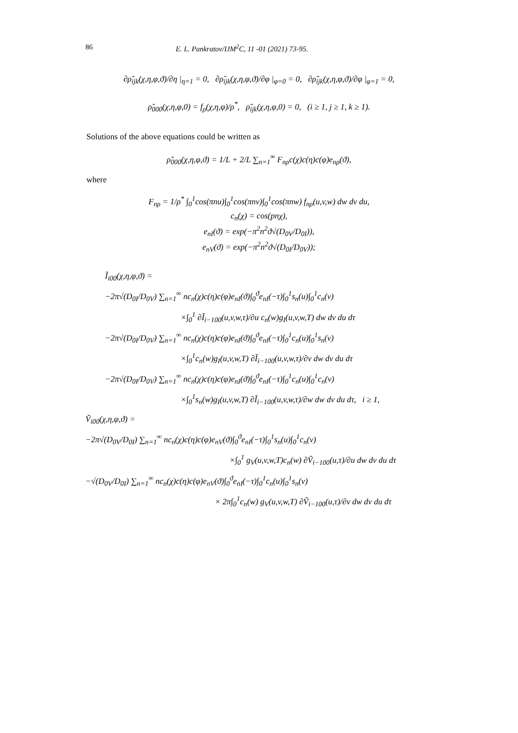86 E. L. Pankratov/IJM<sup>2</sup>C, 11 -01 (2021) 73-95.
∂ρ̃<sub>ijk</sub>(χ,η,φ,ϑ)/∂η |<sub>η=1</sub> = 0, ∂ρ̃<sub>ijk</sub>(χ,η,φ,ϑ)/∂φ |<sub>φ=0</sub> = 0, ∂ρ̃<sub>ijk</sub>(χ,η,φ,ϑ)/∂φ |<sub>φ=1</sub> = 0,
ρ̃<sub>000</sub>(χ,η,φ,0) = f<sub>ρ</sub>(χ,η,φ)/ρ<sup>*</sup>, ρ̃<sub>ijk</sub>(χ,η,φ,0) = 0, (i ≥ 1, j ≥ 1, k ≥ 1).
Solutions of the above equations could be written as
ρ̃<sub>000</sub>(χ,η,φ,ϑ) = 1/L + 2/L ∑<sub>n=1</sub><sup>∞</sup> F<sub>nρ</sub>c(χ)c(η)c(φ)e<sub>nρ</sub>(ϑ),
where
F<sub>nρ</sub> = 1/ρ<sup>*</sup> ∫<sub>0</sub><sup>1</sup>cos(πnu)∫<sub>0</sub><sup>1</sup>cos(πnv)∫<sub>0</sub><sup>1</sup>cos(πnw) f<sub>nρ</sub>(u,v,w) dw dv du,
c<sub>n</sub>(χ) = cos(pnχ),
e<sub>nI</sub>(ϑ) = exp(−π<sup>2</sup>n<sup>2</sup>ϑ√(D<sub>0V</sub>/D<sub>0I</sub>)),
e<sub>nV</sub>(ϑ) = exp(−π<sup>2</sup>n<sup>2</sup>ϑ√(D<sub>0I</sub>/D<sub>0V</sub>));
Ĩ<sub>i00</sub>(χ,η,φ,ϑ) =
−2π√(D<sub>0I</sub>/D<sub>0V</sub>) ∑<sub>n=1</sub><sup>∞</sup> nc<sub>n</sub>(χ)c(η)c(φ)e<sub>nI</sub>(ϑ)∫<sub>0</sub><sup>ϑ</sup>e<sub>nI</sub>(−τ)∫<sub>0</sub><sup>1</sup>s<sub>n</sub>(u)∫<sub>0</sub><sup>1</sup>c<sub>n</sub>(v)
×∫<sub>0</sub><sup>1</sup> ∂Ĩ<sub>i−100</sub>(u,v,w,τ)/∂u c<sub>n</sub>(w)g<sub>I</sub>(u,v,w,T) dw dv du dτ
−2π√(D<sub>0I</sub>/D<sub>0V</sub>) ∑<sub>n=1</sub><sup>∞</sup> nc<sub>n</sub>(χ)c(η)c(φ)e<sub>nI</sub>(ϑ)∫<sub>0</sub><sup>ϑ</sup>e<sub>nI</sub>(−τ)∫<sub>0</sub><sup>1</sup>c<sub>n</sub>(u)∫<sub>0</sub><sup>1</sup>s<sub>n</sub>(v)
×∫<sub>0</sub><sup>1</sup>c<sub>n</sub>(w)g<sub>I</sub>(u,v,w,T) ∂Ĩ<sub>i−100</sub>(u,v,w,τ)/∂v dw dv du dτ
−2π√(D<sub>0I</sub>/D<sub>0V</sub>) ∑<sub>n=1</sub><sup>∞</sup> nc<sub>n</sub>(χ)c(η)c(φ)e<sub>nI</sub>(ϑ)∫<sub>0</sub><sup>ϑ</sup>e<sub>nI</sub>(−τ)∫<sub>0</sub><sup>1</sup>c<sub>n</sub>(u)∫<sub>0</sub><sup>1</sup>c<sub>n</sub>(v)
×∫<sub>0</sub><sup>1</sup>s<sub>n</sub>(w)g<sub>I</sub>(u,v,w,T) ∂Ĩ<sub>i−100</sub>(u,v,w,τ)/∂w dw dv du dτ, i ≥ 1,
Ṽ<sub>i00</sub>(χ,η,φ,ϑ) =
−2π√(D<sub>0V</sub>/D<sub>0I</sub>) ∑<sub>n=1</sub><sup>∞</sup> nc<sub>n</sub>(χ)c(η)c(φ)e<sub>nV</sub>(ϑ)∫<sub>0</sub><sup>ϑ</sup>e<sub>nI</sub>(−τ)∫<sub>0</sub><sup>1</sup>s<sub>n</sub>(u)∫<sub>0</sub><sup>1</sup>c<sub>n</sub>(v)
×∫<sub>0</sub><sup>1</sup> g<sub>V</sub>(u,v,w,T)c<sub>n</sub>(w) ∂Ṽ<sub>i−100</sub>(u,τ)/∂u dw dv du dτ
−√(D<sub>0V</sub>/D<sub>0I</sub>) ∑<sub>n=1</sub><sup>∞</sup> nc<sub>n</sub>(χ)c(η)c(φ)e<sub>nV</sub>(ϑ)∫<sub>0</sub><sup>ϑ</sup>e<sub>nI</sub>(−τ)∫<sub>0</sub><sup>1</sup>c<sub>n</sub>(u)∫<sub>0</sub><sup>1</sup>s<sub>n</sub>(v)
× 2π∫<sub>0</sub><sup>1</sup>c<sub>n</sub>(w) g<sub>V</sub>(u,v,w,T) ∂Ṽ<sub>i−100</sub>(u,τ)/∂v dw dv du dτ